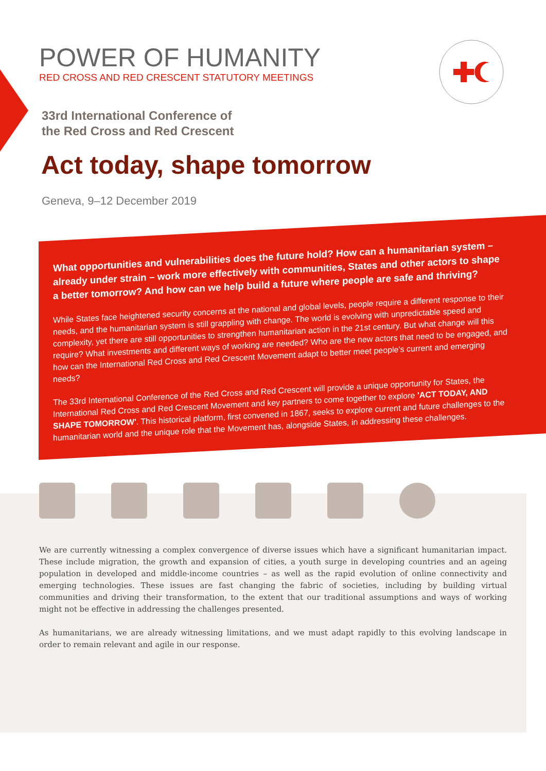POWER OF HUMANITY
RED CROSS AND RED CRESCENT STATUTORY MEETINGS
33rd International Conference of
the Red Cross and Red Crescent
Act today, shape tomorrow
Geneva, 9–12 December 2019
What opportunities and vulnerabilities does the future hold? How can a humanitarian system – already under strain – work more effectively with communities, States and other actors to shape a better tomorrow? And how can we help build a future where people are safe and thriving?
While States face heightened security concerns at the national and global levels, people require a different response to their needs, and the humanitarian system is still grappling with change. The world is evolving with unpredictable speed and complexity, yet there are still opportunities to strengthen humanitarian action in the 21st century. But what change will this require? What investments and different ways of working are needed? Who are the new actors that need to be engaged, and how can the International Red Cross and Red Crescent Movement adapt to better meet people's current and emerging needs?
The 33rd International Conference of the Red Cross and Red Crescent will provide a unique opportunity for States, the International Red Cross and Red Crescent Movement and key partners to come together to explore 'ACT TODAY, AND SHAPE TOMORROW'. This historical platform, first convened in 1867, seeks to explore current and future challenges to the humanitarian world and the unique role that the Movement has, alongside States, in addressing these challenges.
We are currently witnessing a complex convergence of diverse issues which have a significant humanitarian impact. These include migration, the growth and expansion of cities, a youth surge in developing countries and an ageing population in developed and middle-income countries – as well as the rapid evolution of online connectivity and emerging technologies. These issues are fast changing the fabric of societies, including by building virtual communities and driving their transformation, to the extent that our traditional assumptions and ways of working might not be effective in addressing the challenges presented.
As humanitarians, we are already witnessing limitations, and we must adapt rapidly to this evolving landscape in order to remain relevant and agile in our response.